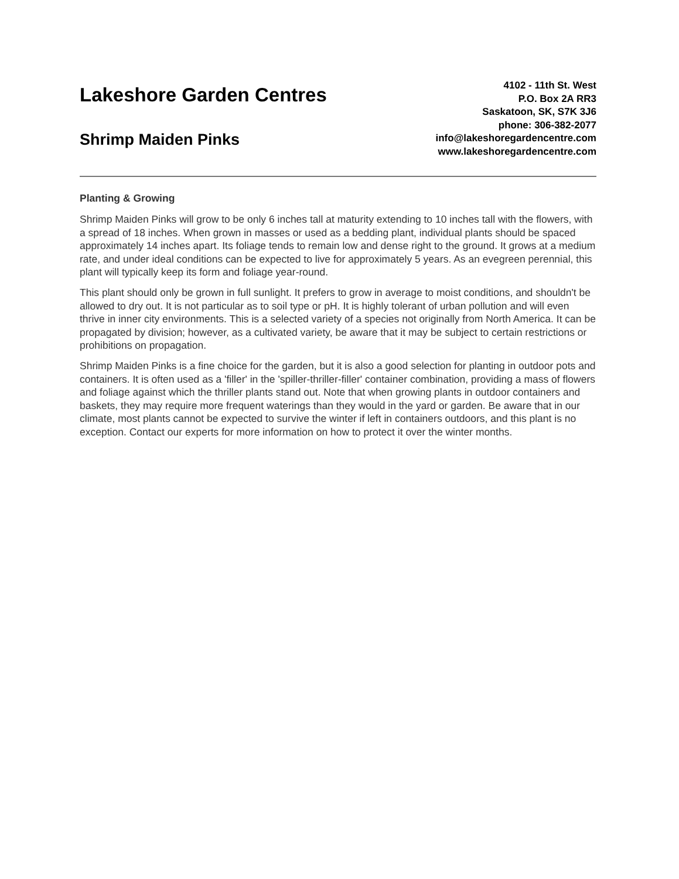Lakeshore Garden Centres
Shrimp Maiden Pinks
4102 - 11th St. West
P.O. Box 2A RR3
Saskatoon, SK, S7K 3J6
phone: 306-382-2077
info@lakeshoregardencentre.com
www.lakeshoregardencentre.com
Planting & Growing
Shrimp Maiden Pinks will grow to be only 6 inches tall at maturity extending to 10 inches tall with the flowers, with a spread of 18 inches. When grown in masses or used as a bedding plant, individual plants should be spaced approximately 14 inches apart. Its foliage tends to remain low and dense right to the ground. It grows at a medium rate, and under ideal conditions can be expected to live for approximately 5 years. As an evegreen perennial, this plant will typically keep its form and foliage year-round.
This plant should only be grown in full sunlight. It prefers to grow in average to moist conditions, and shouldn't be allowed to dry out. It is not particular as to soil type or pH. It is highly tolerant of urban pollution and will even thrive in inner city environments. This is a selected variety of a species not originally from North America. It can be propagated by division; however, as a cultivated variety, be aware that it may be subject to certain restrictions or prohibitions on propagation.
Shrimp Maiden Pinks is a fine choice for the garden, but it is also a good selection for planting in outdoor pots and containers. It is often used as a 'filler' in the 'spiller-thriller-filler' container combination, providing a mass of flowers and foliage against which the thriller plants stand out. Note that when growing plants in outdoor containers and baskets, they may require more frequent waterings than they would in the yard or garden. Be aware that in our climate, most plants cannot be expected to survive the winter if left in containers outdoors, and this plant is no exception. Contact our experts for more information on how to protect it over the winter months.